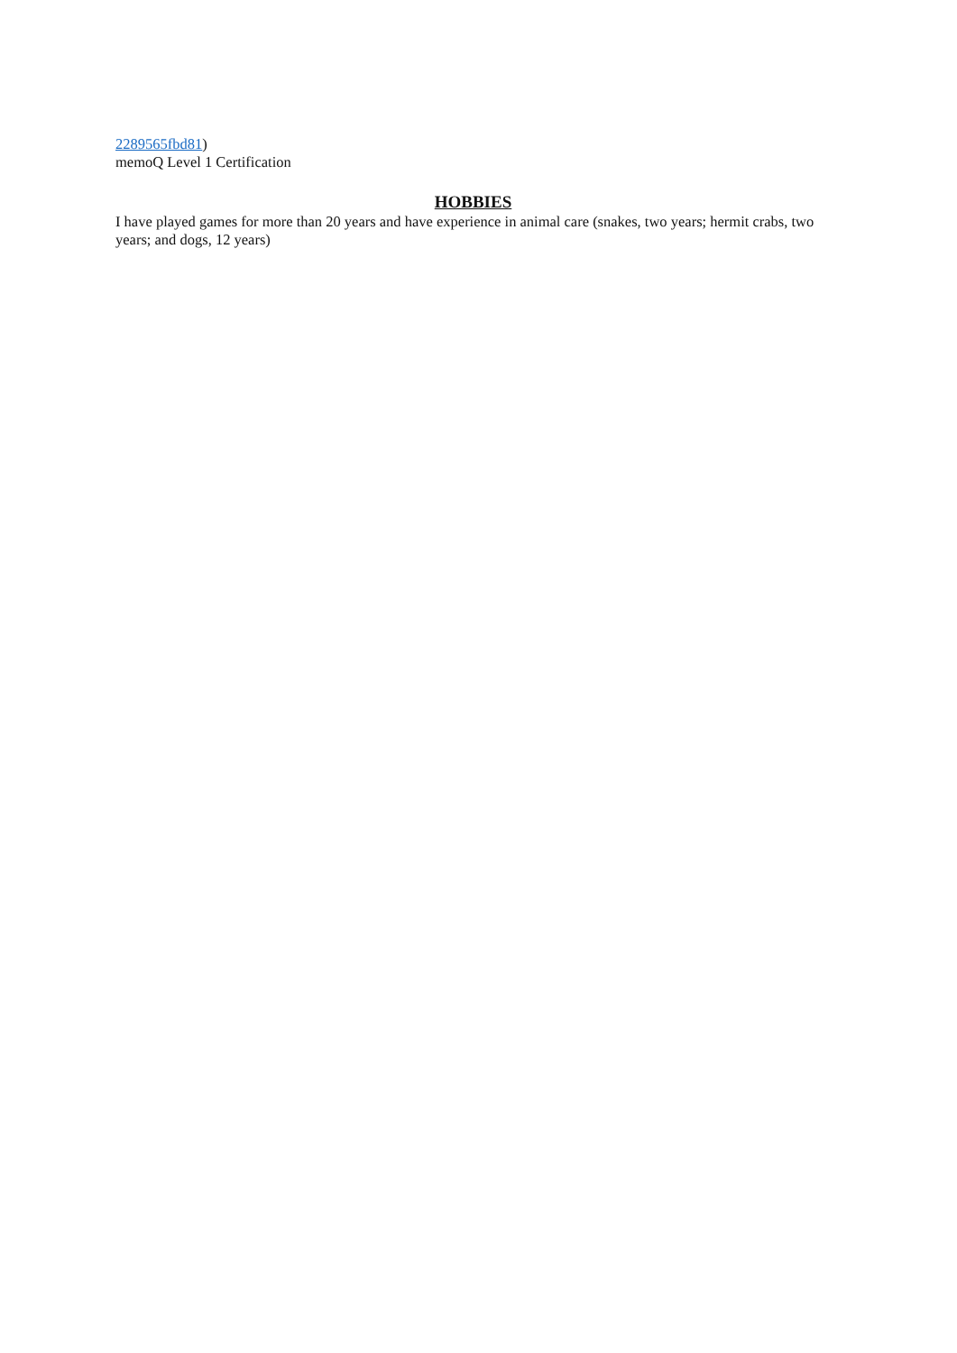2289565fbd81)
memoQ Level 1 Certification
HOBBIES
I have played games for more than 20 years and have experience in animal care (snakes, two years; hermit crabs, two years; and dogs, 12 years)